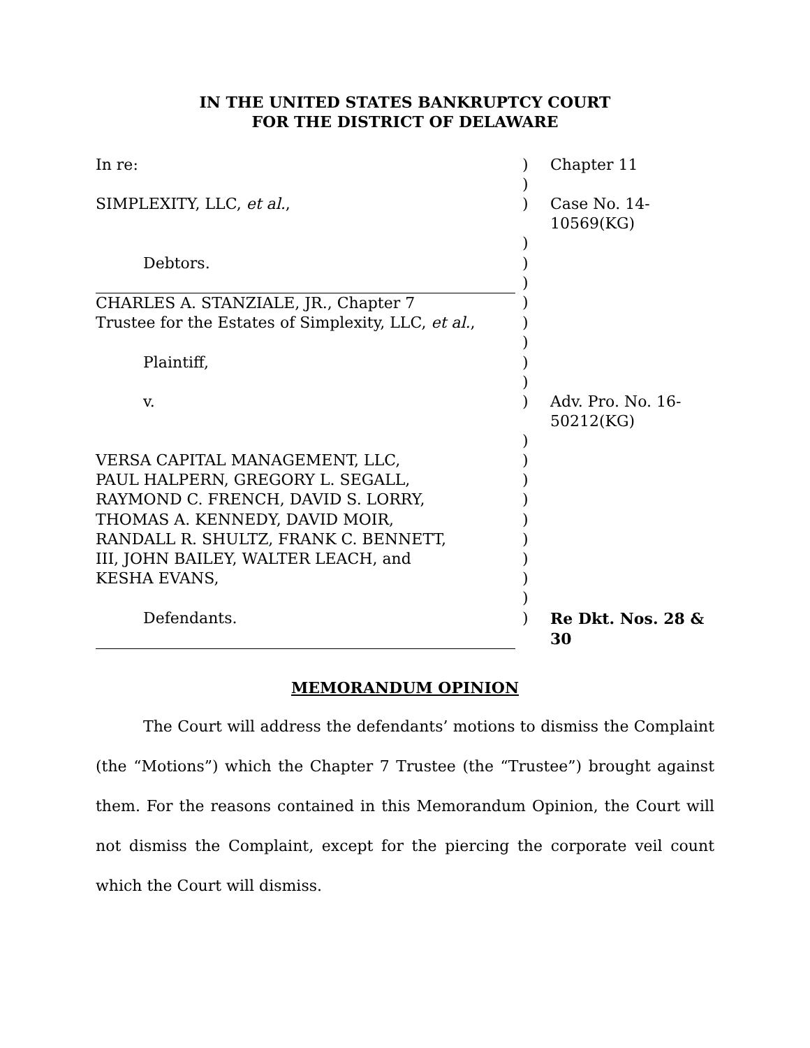IN THE UNITED STATES BANKRUPTCY COURT
FOR THE DISTRICT OF DELAWARE
| In re: | ) | Chapter 11 |
| | ) | |
| SIMPLEXITY, LLC, et al. , | ) | Case No. 14-10569(KG) |
| | ) | |
| Debtors. | ) | |
| | ) | |
| CHARLES A. STANZIALE, JR., Chapter 7 | ) | |
| Trustee for the Estates of Simplexity, LLC, et al. , | ) | |
| | ) | |
| Plaintiff, | ) | |
| | ) | |
| v. | ) | Adv. Pro. No. 16-50212(KG) |
| | ) | |
| VERSA CAPITAL MANAGEMENT, LLC, | ) | |
| PAUL HALPERN, GREGORY L. SEGALL, | ) | |
| RAYMOND C. FRENCH, DAVID S. LORRY, | ) | |
| THOMAS A. KENNEDY, DAVID MOIR, | ) | |
| RANDALL R. SHULTZ, FRANK C. BENNETT, | ) | |
| III, JOHN BAILEY, WALTER LEACH, and | ) | |
| KESHA EVANS, | ) | |
| | ) | |
| Defendants. | ) | Re Dkt. Nos. 28 & 30 |
MEMORANDUM OPINION
The Court will address the defendants’ motions to dismiss the Complaint (the “Motions”) which the Chapter 7 Trustee (the “Trustee”) brought against them. For the reasons contained in this Memorandum Opinion, the Court will not dismiss the Complaint, except for the piercing the corporate veil count which the Court will dismiss.